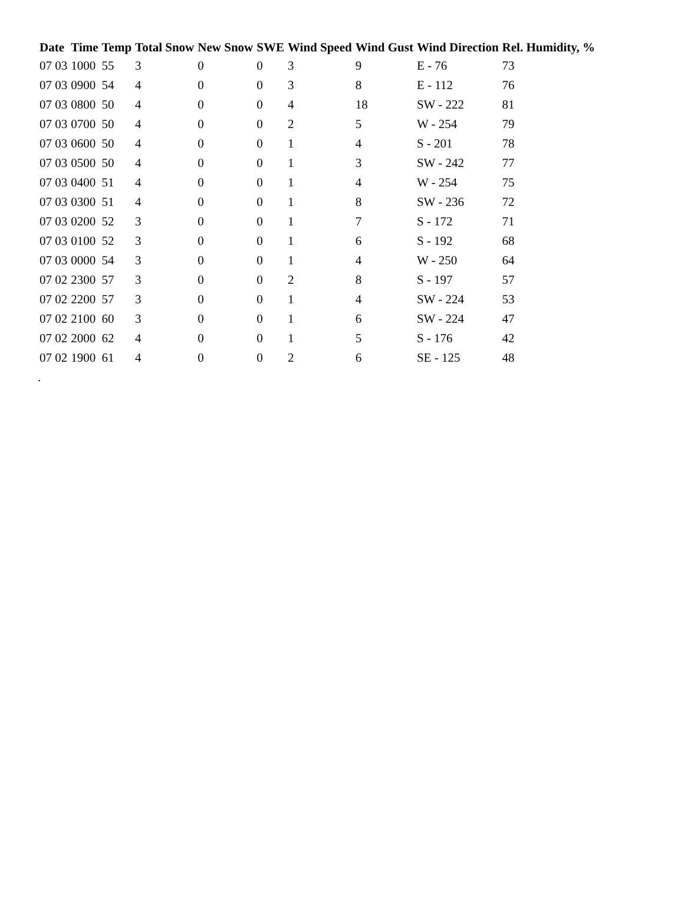| Date | Time | Temp | Total Snow | New Snow | SWE | Wind Speed | Wind Gust | Wind Direction | Rel. Humidity, % |
| --- | --- | --- | --- | --- | --- | --- | --- | --- | --- |
| 07 03 | 1000 | 55 | 3 | 0 | 0 | 3 | 9 | E - 76 | 73 |
| 07 03 | 0900 | 54 | 4 | 0 | 0 | 3 | 8 | E - 112 | 76 |
| 07 03 | 0800 | 50 | 4 | 0 | 0 | 4 | 18 | SW - 222 | 81 |
| 07 03 | 0700 | 50 | 4 | 0 | 0 | 2 | 5 | W - 254 | 79 |
| 07 03 | 0600 | 50 | 4 | 0 | 0 | 1 | 4 | S - 201 | 78 |
| 07 03 | 0500 | 50 | 4 | 0 | 0 | 1 | 3 | SW - 242 | 77 |
| 07 03 | 0400 | 51 | 4 | 0 | 0 | 1 | 4 | W - 254 | 75 |
| 07 03 | 0300 | 51 | 4 | 0 | 0 | 1 | 8 | SW - 236 | 72 |
| 07 03 | 0200 | 52 | 3 | 0 | 0 | 1 | 7 | S - 172 | 71 |
| 07 03 | 0100 | 52 | 3 | 0 | 0 | 1 | 6 | S - 192 | 68 |
| 07 03 | 0000 | 54 | 3 | 0 | 0 | 1 | 4 | W - 250 | 64 |
| 07 02 | 2300 | 57 | 3 | 0 | 0 | 2 | 8 | S - 197 | 57 |
| 07 02 | 2200 | 57 | 3 | 0 | 0 | 1 | 4 | SW - 224 | 53 |
| 07 02 | 2100 | 60 | 3 | 0 | 0 | 1 | 6 | SW - 224 | 47 |
| 07 02 | 2000 | 62 | 4 | 0 | 0 | 1 | 5 | S - 176 | 42 |
| 07 02 | 1900 | 61 | 4 | 0 | 0 | 2 | 6 | SE - 125 | 48 |
.